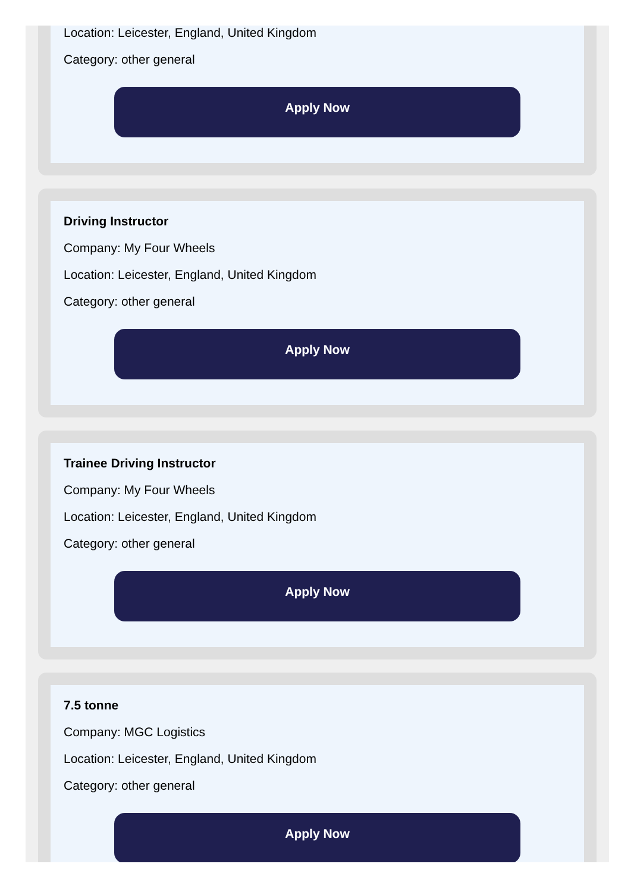Location: Leicester, England, United Kingdom
Category: other general
Apply Now
Driving Instructor
Company: My Four Wheels
Location: Leicester, England, United Kingdom
Category: other general
Apply Now
Trainee Driving Instructor
Company: My Four Wheels
Location: Leicester, England, United Kingdom
Category: other general
Apply Now
7.5 tonne
Company: MGC Logistics
Location: Leicester, England, United Kingdom
Category: other general
Apply Now